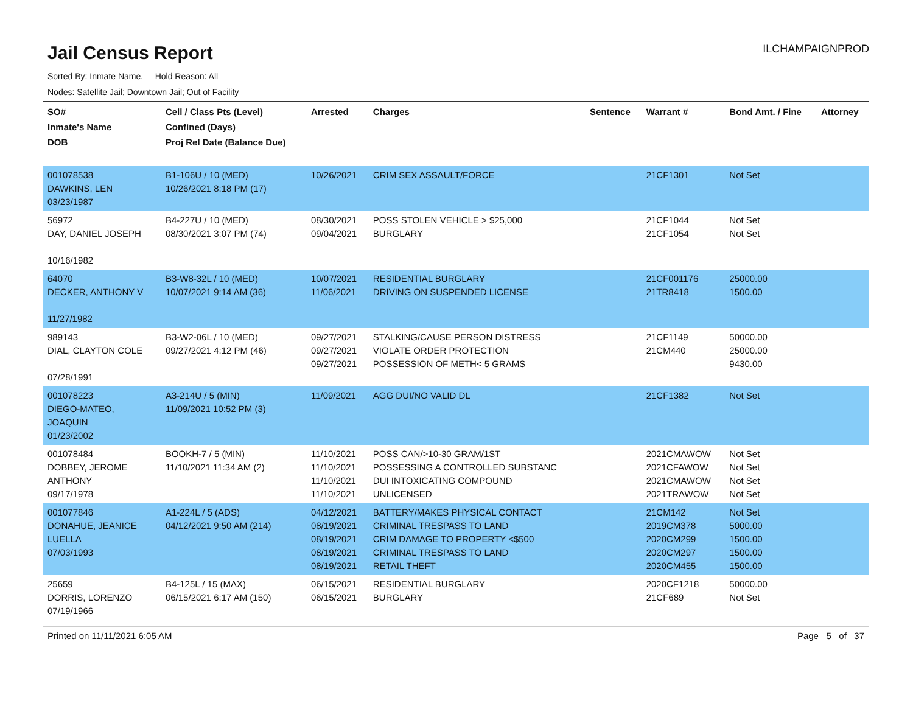Jail Census Report
ILCHAMPAIGNPROD
Sorted By: Inmate Name, Hold Reason: All
Nodes: Satellite Jail; Downtown Jail; Out of Facility
| SO# Inmate's Name DOB | Cell / Class Pts (Level) Confined (Days) Proj Rel Date (Balance Due) | Arrested | Charges | Sentence | Warrant # | Bond Amt. / Fine | Attorney |
| --- | --- | --- | --- | --- | --- | --- | --- |
| 001078538 DAWKINS, LEN 03/23/1987 | B1-106U / 10 (MED) 10/26/2021 8:18 PM (17) | 10/26/2021 | CRIM SEX ASSAULT/FORCE | | 21CF1301 | Not Set | |
| 56972 DAY, DANIEL JOSEPH 10/16/1982 | B4-227U / 10 (MED) 08/30/2021 3:07 PM (74) | 08/30/2021 09/04/2021 | POSS STOLEN VEHICLE > $25,000 BURGLARY | | 21CF1044 21CF1054 | Not Set Not Set | |
| 64070 DECKER, ANTHONY V 11/27/1982 | B3-W8-32L / 10 (MED) 10/07/2021 9:14 AM (36) | 10/07/2021 11/06/2021 | RESIDENTIAL BURGLARY DRIVING ON SUSPENDED LICENSE | | 21CF001176 21TR8418 | 25000.00 1500.00 | |
| 989143 DIAL, CLAYTON COLE 07/28/1991 | B3-W2-06L / 10 (MED) 09/27/2021 4:12 PM (46) | 09/27/2021 09/27/2021 09/27/2021 | STALKING/CAUSE PERSON DISTRESS VIOLATE ORDER PROTECTION POSSESSION OF METH< 5 GRAMS | | 21CF1149 21CM440 | 50000.00 25000.00 9430.00 | |
| 001078223 DIEGO-MATEO, JOAQUIN 01/23/2002 | A3-214U / 5 (MIN) 11/09/2021 10:52 PM (3) | 11/09/2021 | AGG DUI/NO VALID DL | | 21CF1382 | Not Set | |
| 001078484 DOBBEY, JEROME ANTHONY 09/17/1978 | BOOKH-7 / 5 (MIN) 11/10/2021 11:34 AM (2) | 11/10/2021 11/10/2021 11/10/2021 11/10/2021 | POSS CAN/>10-30 GRAM/1ST POSSESSING A CONTROLLED SUBSTANC DUI INTOXICATING COMPOUND UNLICENSED | | 2021CMAWOW 2021CFAWOW 2021CMAWOW 2021TRAWOW | Not Set Not Set Not Set Not Set | |
| 001077846 DONAHUE, JEANICE LUELLA 07/03/1993 | A1-224L / 5 (ADS) 04/12/2021 9:50 AM (214) | 04/12/2021 08/19/2021 08/19/2021 08/19/2021 08/19/2021 | BATTERY/MAKES PHYSICAL CONTACT CRIMINAL TRESPASS TO LAND CRIM DAMAGE TO PROPERTY <$500 CRIMINAL TRESPASS TO LAND RETAIL THEFT | | 21CM142 2019CM378 2020CM299 2020CM297 2020CM455 | Not Set 5000.00 1500.00 1500.00 1500.00 | |
| 25659 DORRIS, LORENZO 07/19/1966 | B4-125L / 15 (MAX) 06/15/2021 6:17 AM (150) | 06/15/2021 06/15/2021 | RESIDENTIAL BURGLARY BURGLARY | | 2020CF1218 21CF689 | 50000.00 Not Set | |
Printed on 11/11/2021 6:05 AM Page 5 of 37